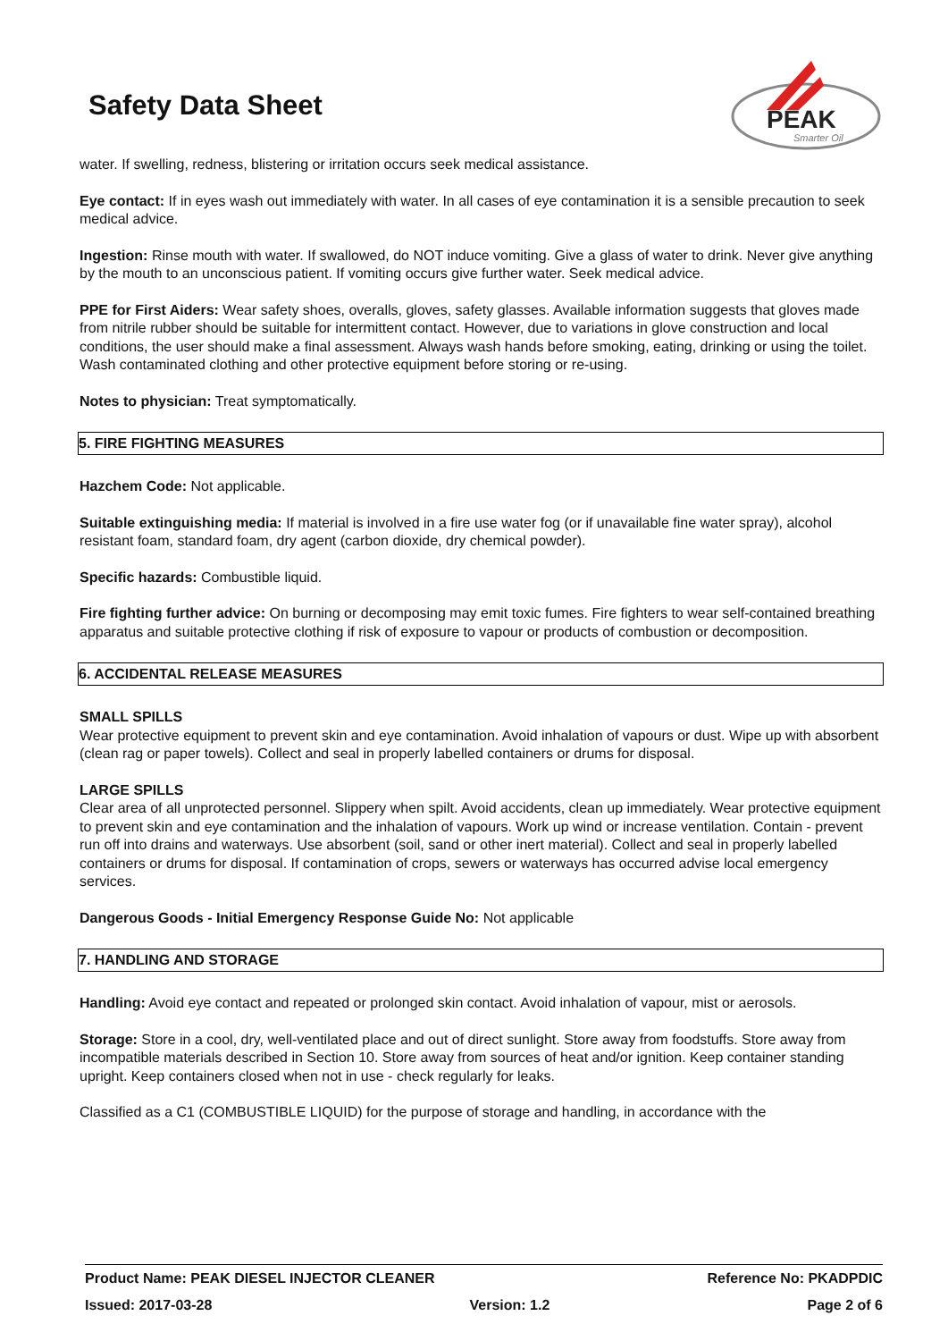Safety Data Sheet
PEAK
Smarter Oil
water. If swelling, redness, blistering or irritation occurs seek medical assistance.
Eye contact: If in eyes wash out immediately with water. In all cases of eye contamination it is a sensible precaution to seek medical advice.
Ingestion: Rinse mouth with water. If swallowed, do NOT induce vomiting. Give a glass of water to drink. Never give anything by the mouth to an unconscious patient. If vomiting occurs give further water. Seek medical advice.
PPE for First Aiders: Wear safety shoes, overalls, gloves, safety glasses. Available information suggests that gloves made from nitrile rubber should be suitable for intermittent contact. However, due to variations in glove construction and local conditions, the user should make a final assessment. Always wash hands before smoking, eating, drinking or using the toilet. Wash contaminated clothing and other protective equipment before storing or re-using.
Notes to physician: Treat symptomatically.
5. FIRE FIGHTING MEASURES
Hazchem Code: Not applicable.
Suitable extinguishing media: If material is involved in a fire use water fog (or if unavailable fine water spray), alcohol resistant foam, standard foam, dry agent (carbon dioxide, dry chemical powder).
Specific hazards: Combustible liquid.
Fire fighting further advice: On burning or decomposing may emit toxic fumes. Fire fighters to wear self-contained breathing apparatus and suitable protective clothing if risk of exposure to vapour or products of combustion or decomposition.
6. ACCIDENTAL RELEASE MEASURES
SMALL SPILLS
Wear protective equipment to prevent skin and eye contamination. Avoid inhalation of vapours or dust. Wipe up with absorbent (clean rag or paper towels). Collect and seal in properly labelled containers or drums for disposal.
LARGE SPILLS
Clear area of all unprotected personnel. Slippery when spilt. Avoid accidents, clean up immediately. Wear protective equipment to prevent skin and eye contamination and the inhalation of vapours. Work up wind or increase ventilation. Contain - prevent run off into drains and waterways. Use absorbent (soil, sand or other inert material). Collect and seal in properly labelled containers or drums for disposal. If contamination of crops, sewers or waterways has occurred advise local emergency services.
Dangerous Goods - Initial Emergency Response Guide No: Not applicable
7. HANDLING AND STORAGE
Handling: Avoid eye contact and repeated or prolonged skin contact. Avoid inhalation of vapour, mist or aerosols.
Storage: Store in a cool, dry, well-ventilated place and out of direct sunlight. Store away from foodstuffs. Store away from incompatible materials described in Section 10. Store away from sources of heat and/or ignition. Keep container standing upright. Keep containers closed when not in use - check regularly for leaks.
Classified as a C1 (COMBUSTIBLE LIQUID) for the purpose of storage and handling, in accordance with the
Product Name: PEAK DIESEL INJECTOR CLEANER Reference No: PKADPDIC
Issued: 2017-03-28 Version: 1.2 Page 2 of 6